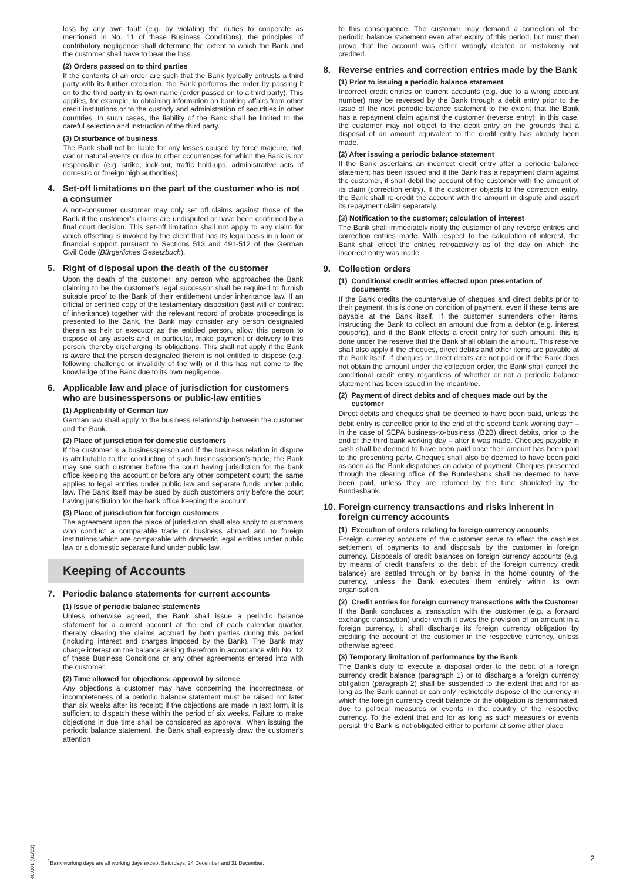loss by any own fault (e.g. by violating the duties to cooperate as mentioned in No. 11 of these Business Conditions), the principles of contributory negligence shall determine the extent to which the Bank and the customer shall have to bear the loss.
(2) Orders passed on to third parties
If the contents of an order are such that the Bank typically entrusts a third party with its further execution, the Bank performs the order by passing it on to the third party in its own name (order passed on to a third party). This applies, for example, to obtaining information on banking affairs from other credit institutions or to the custody and administration of securities in other countries. In such cases, the liability of the Bank shall be limited to the careful selection and instruction of the third party.
(3) Disturbance of business
The Bank shall not be liable for any losses caused by force majeure, riot, war or natural events or due to other occurrences for which the Bank is not responsible (e.g. strike, lock-out, traffic hold-ups, administrative acts of domestic or foreign high authorities).
4. Set-off limitations on the part of the customer who is not a consumer
A non-consumer customer may only set off claims against those of the Bank if the customer’s claims are undisputed or have been confirmed by a final court decision. This set-off limitation shall not apply to any claim for which offsetting is invoked by the client that has its legal basis in a loan or financial support pursuant to Sections 513 and 491-512 of the German Civil Code (Bürgerliches Gesetzbuch).
5. Right of disposal upon the death of the customer
Upon the death of the customer, any person who approaches the Bank claiming to be the customer’s legal successor shall be required to furnish suitable proof to the Bank of their entitlement under inheritance law. If an official or certified copy of the testamentary disposition (last will or contract of inheritance) together with the relevant record of probate proceedings is presented to the Bank, the Bank may consider any person designated therein as heir or executor as the entitled person, allow this person to dispose of any assets and, in particular, make payment or delivery to this person, thereby discharging its obligations. This shall not apply if the Bank is aware that the person designated therein is not entitled to dispose (e.g. following challenge or invalidity of the will) or if this has not come to the knowledge of the Bank due to its own negligence.
6. Applicable law and place of jurisdiction for customers who are businesspersons or public-law entities
(1) Applicability of German law
German law shall apply to the business relationship between the customer and the Bank.
(2) Place of jurisdiction for domestic customers
If the customer is a businessperson and if the business relation in dispute is attributable to the conducting of such businessperson’s trade, the Bank may sue such customer before the court having jurisdiction for the bank office keeping the account or before any other competent court; the same applies to legal entities under public law and separate funds under public law. The Bank itself may be sued by such customers only before the court having jurisdiction for the bank office keeping the account.
(3) Place of jurisdiction for foreign customers
The agreement upon the place of jurisdiction shall also apply to customers who conduct a comparable trade or business abroad and to foreign institutions which are comparable with domestic legal entities under public law or a domestic separate fund under public law.
Keeping of Accounts
7. Periodic balance statements for current accounts
(1) Issue of periodic balance statements
Unless otherwise agreed, the Bank shall issue a periodic balance statement for a current account at the end of each calendar quarter, thereby clearing the claims accrued by both parties during this period (including interest and charges imposed by the Bank). The Bank may charge interest on the balance arising therefrom in accordance with No. 12 of these Business Conditions or any other agreements entered into with the customer.
(2) Time allowed for objections; approval by silence
Any objections a customer may have concerning the incorrectness or incompleteness of a periodic balance statement must be raised not later than six weeks after its receipt; if the objections are made in text form, it is sufficient to dispatch these within the period of six weeks. Failure to make objections in due time shall be considered as approval. When issuing the periodic balance statement, the Bank shall expressly draw the customer’s attention
to this consequence. The customer may demand a correction of the periodic balance statement even after expiry of this period, but must then prove that the account was either wrongly debited or mistakenly not credited.
8. Reverse entries and correction entries made by the Bank
(1) Prior to issuing a periodic balance statement
Incorrect credit entries on current accounts (e.g. due to a wrong account number) may be reversed by the Bank through a debit entry prior to the issue of the next periodic balance statement to the extent that the Bank has a repayment claim against the customer (reverse entry); in this case, the customer may not object to the debit entry on the grounds that a disposal of an amount equivalent to the credit entry has already been made.
(2) After issuing a periodic balance statement
If the Bank ascertains an incorrect credit entry after a periodic balance statement has been issued and if the Bank has a repayment claim against the customer, it shall debit the account of the customer with the amount of its claim (correction entry). If the customer objects to the correction entry, the Bank shall re-credit the account with the amount in dispute and assert its repayment claim separately.
(3) Notification to the customer; calculation of interest
The Bank shall immediately notify the customer of any reverse entries and correction entries made. With respect to the calculation of interest, the Bank shall effect the entries retroactively as of the day on which the incorrect entry was made.
9. Collection orders
(1) Conditional credit entries effected upon presentation of documents
If the Bank credits the countervalue of cheques and direct debits prior to their payment, this is done on condition of payment, even if these items are payable at the Bank itself. If the customer surrenders other items, instructing the Bank to collect an amount due from a debtor (e.g. interest coupons), and if the Bank effects a credit entry for such amount, this is done under the reserve that the Bank shall obtain the amount. This reserve shall also apply if the cheques, direct debits and other items are payable at the Bank itself. If cheques or direct debits are not paid or if the Bank does not obtain the amount under the collection order, the Bank shall cancel the conditional credit entry regardless of whether or not a periodic balance statement has been issued in the meantime.
(2) Payment of direct debits and of cheques made out by the customer
Direct debits and cheques shall be deemed to have been paid, unless the debit entry is cancelled prior to the end of the second bank working day<sup>1</sup> – in the case of SEPA business-to-business (B2B) direct debits, prior to the end of the third bank working day – after it was made. Cheques payable in cash shall be deemed to have been paid once their amount has been paid to the presenting party. Cheques shall also be deemed to have been paid as soon as the Bank dispatches an advice of payment. Cheques presented through the clearing office of the Bundesbank shall be deemed to have been paid, unless they are returned by the time stipulated by the Bundesbank.
10. Foreign currency transactions and risks inherent in foreign currency accounts
(1) Execution of orders relating to foreign currency accounts
Foreign currency accounts of the customer serve to effect the cashless settlement of payments to and disposals by the customer in foreign currency. Disposals of credit balances on foreign currency accounts (e.g. by means of credit transfers to the debit of the foreign currency credit balance) are settled through or by banks in the home country of the currency, unless the Bank executes them entirely within its own organisation.
(2) Credit entries for foreign currency transactions with the Customer
If the Bank concludes a transaction with the customer (e.g. a forward exchange transaction) under which it owes the provision of an amount in a foreign currency, it shall discharge its foreign currency obligation by crediting the account of the customer in the respective currency, unless otherwise agreed.
(3) Temporary limitation of performance by the Bank
The Bank’s duty to execute a disposal order to the debit of a foreign currency credit balance (paragraph 1) or to discharge a foreign currency obligation (paragraph 2) shall be suspended to the extent that and for as long as the Bank cannot or can only restrictedly dispose of the currency in which the foreign currency credit balance or the obligation is denominated, due to political measures or events in the country of the respective currency. To the extent that and for as long as such measures or events persist, the Bank is not obligated either to perform at some other place
40.001 (01/23)
<sup>1</sup> Bank working days are all working days except Saturdays, 24 December and 31 December. 2